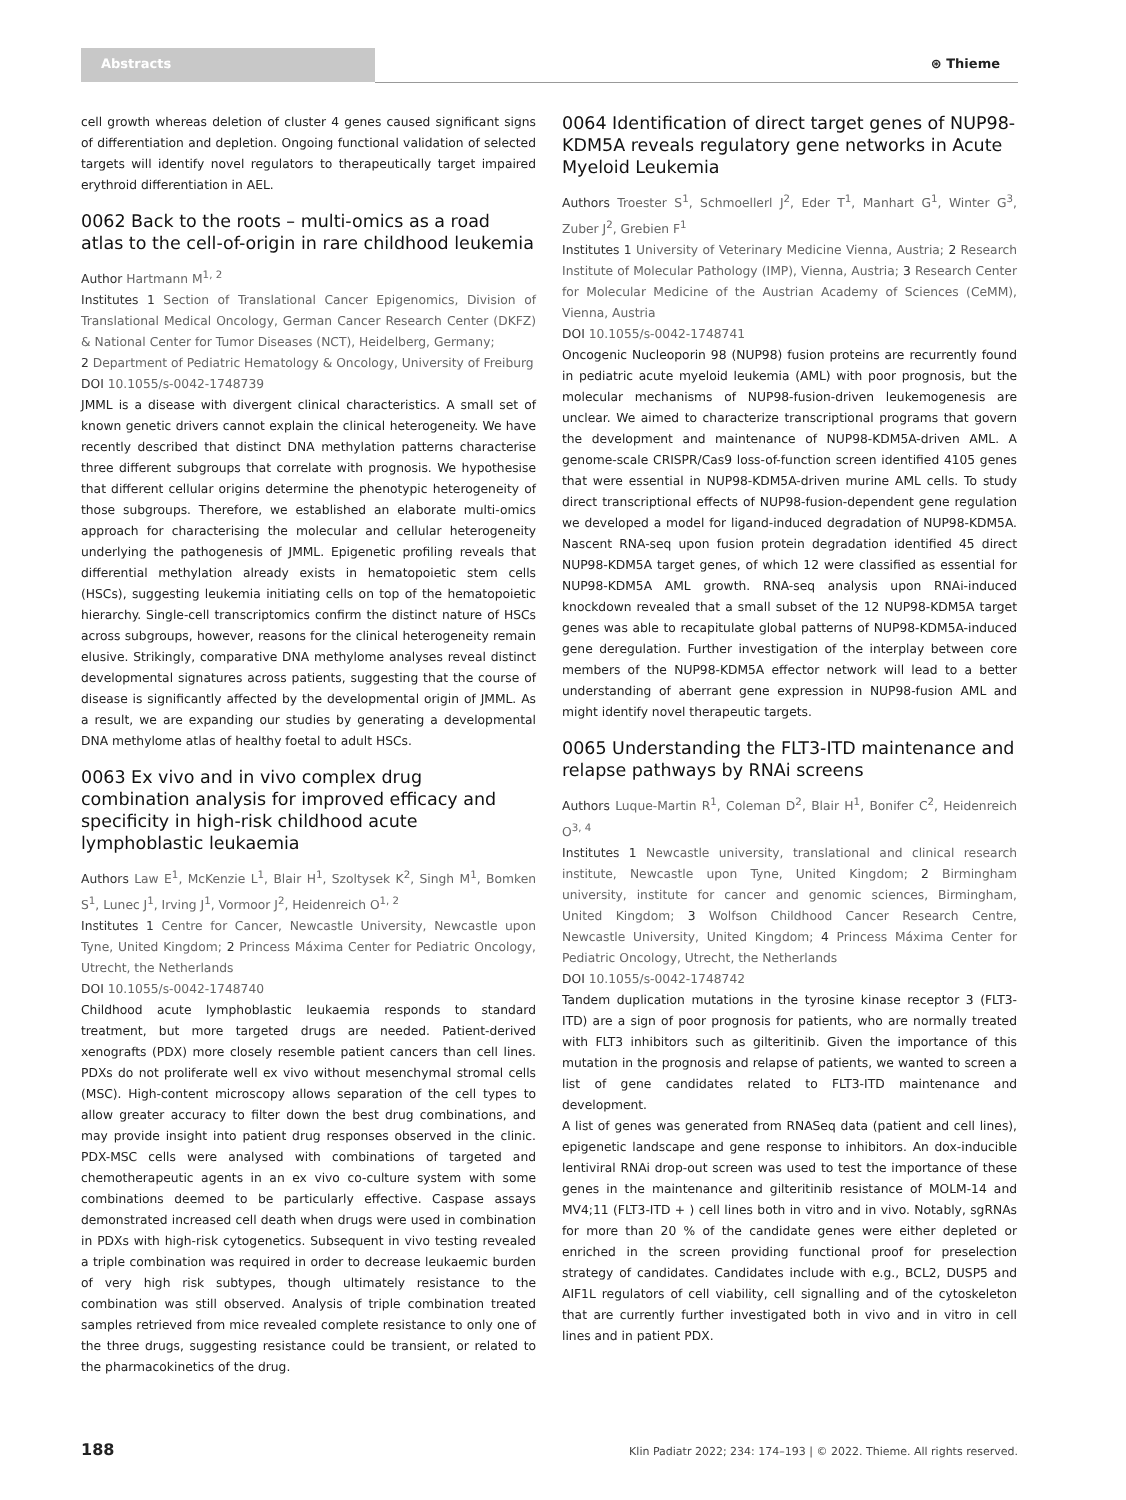Abstracts ⊛ Thieme
cell growth whereas deletion of cluster 4 genes caused significant signs of differentiation and depletion. Ongoing functional validation of selected targets will identify novel regulators to therapeutically target impaired erythroid differentiation in AEL.
0062 Back to the roots – multi-omics as a road atlas to the cell-of-origin in rare childhood leukemia
Author Hartmann M<sup>1, 2</sup>
Institutes 1 Section of Translational Cancer Epigenomics, Division of Translational Medical Oncology, German Cancer Research Center (DKFZ) & National Center for Tumor Diseases (NCT), Heidelberg, Germany;
2 Department of Pediatric Hematology & Oncology, University of Freiburg
DOI 10.1055/s-0042-1748739
JMML is a disease with divergent clinical characteristics. A small set of known genetic drivers cannot explain the clinical heterogeneity. We have recently described that distinct DNA methylation patterns characterise three different subgroups that correlate with prognosis. We hypothesise that different cellular origins determine the phenotypic heterogeneity of those subgroups. Therefore, we established an elaborate multi-omics approach for characterising the molecular and cellular heterogeneity underlying the pathogenesis of JMML. Epigenetic profiling reveals that differential methylation already exists in hematopoietic stem cells (HSCs), suggesting leukemia initiating cells on top of the hematopoietic hierarchy. Single-cell transcriptomics confirm the distinct nature of HSCs across subgroups, however, reasons for the clinical heterogeneity remain elusive. Strikingly, comparative DNA methylome analyses reveal distinct developmental signatures across patients, suggesting that the course of disease is significantly affected by the developmental origin of JMML. As a result, we are expanding our studies by generating a developmental DNA methylome atlas of healthy foetal to adult HSCs.
0063 Ex vivo and in vivo complex drug combination analysis for improved efficacy and specificity in high-risk childhood acute lymphoblastic leukaemia
Authors Law E<sup>1</sup>, McKenzie L<sup>1</sup>, Blair H<sup>1</sup>, Szoltysek K<sup>2</sup>, Singh M<sup>1</sup>, Bomken S<sup>1</sup>, Lunec J<sup>1</sup>, Irving J<sup>1</sup>, Vormoor J<sup>2</sup>, Heidenreich O<sup>1, 2</sup>
Institutes 1 Centre for Cancer, Newcastle University, Newcastle upon Tyne, United Kingdom; 2 Princess Máxima Center for Pediatric Oncology, Utrecht, the Netherlands
DOI 10.1055/s-0042-1748740
Childhood acute lymphoblastic leukaemia responds to standard treatment, but more targeted drugs are needed. Patient-derived xenografts (PDX) more closely resemble patient cancers than cell lines. PDXs do not proliferate well ex vivo without mesenchymal stromal cells (MSC). High-content microscopy allows separation of the cell types to allow greater accuracy to filter down the best drug combinations, and may provide insight into patient drug responses observed in the clinic. PDX-MSC cells were analysed with combinations of targeted and chemotherapeutic agents in an ex vivo co-culture system with some combinations deemed to be particularly effective. Caspase assays demonstrated increased cell death when drugs were used in combination in PDXs with high-risk cytogenetics. Subsequent in vivo testing revealed a triple combination was required in order to decrease leukaemic burden of very high risk subtypes, though ultimately resistance to the combination was still observed. Analysis of triple combination treated samples retrieved from mice revealed complete resistance to only one of the three drugs, suggesting resistance could be transient, or related to the pharmacokinetics of the drug.
0064 Identification of direct target genes of NUP98-KDM5A reveals regulatory gene networks in Acute Myeloid Leukemia
Authors Troester S<sup>1</sup>, Schmoellerl J<sup>2</sup>, Eder T<sup>1</sup>, Manhart G<sup>1</sup>, Winter G<sup>3</sup>, Zuber J<sup>2</sup>, Grebien F<sup>1</sup>
Institutes 1 University of Veterinary Medicine Vienna, Austria; 2 Research Institute of Molecular Pathology (IMP), Vienna, Austria; 3 Research Center for Molecular Medicine of the Austrian Academy of Sciences (CeMM), Vienna, Austria
DOI 10.1055/s-0042-1748741
Oncogenic Nucleoporin 98 (NUP98) fusion proteins are recurrently found in pediatric acute myeloid leukemia (AML) with poor prognosis, but the molecular mechanisms of NUP98-fusion-driven leukemogenesis are unclear. We aimed to characterize transcriptional programs that govern the development and maintenance of NUP98-KDM5A-driven AML. A genome-scale CRISPR/Cas9 loss-of-function screen identified 4105 genes that were essential in NUP98-KDM5A-driven murine AML cells. To study direct transcriptional effects of NUP98-fusion-dependent gene regulation we developed a model for ligand-induced degradation of NUP98-KDM5A. Nascent RNA-seq upon fusion protein degradation identified 45 direct NUP98-KDM5A target genes, of which 12 were classified as essential for NUP98-KDM5A AML growth. RNA-seq analysis upon RNAi-induced knockdown revealed that a small subset of the 12 NUP98-KDM5A target genes was able to recapitulate global patterns of NUP98-KDM5A-induced gene deregulation. Further investigation of the interplay between core members of the NUP98-KDM5A effector network will lead to a better understanding of aberrant gene expression in NUP98-fusion AML and might identify novel therapeutic targets.
0065 Understanding the FLT3-ITD maintenance and relapse pathways by RNAi screens
Authors Luque-Martin R<sup>1</sup>, Coleman D<sup>2</sup>, Blair H<sup>1</sup>, Bonifer C<sup>2</sup>, Heidenreich O<sup>3, 4</sup>
Institutes 1 Newcastle university, translational and clinical research institute, Newcastle upon Tyne, United Kingdom; 2 Birmingham university, institute for cancer and genomic sciences, Birmingham, United Kingdom; 3 Wolfson Childhood Cancer Research Centre, Newcastle University, United Kingdom; 4 Princess Máxima Center for Pediatric Oncology, Utrecht, the Netherlands
DOI 10.1055/s-0042-1748742
Tandem duplication mutations in the tyrosine kinase receptor 3 (FLT3-ITD) are a sign of poor prognosis for patients, who are normally treated with FLT3 inhibitors such as gilteritinib. Given the importance of this mutation in the prognosis and relapse of patients, we wanted to screen a list of gene candidates related to FLT3-ITD maintenance and development.
A list of genes was generated from RNASeq data (patient and cell lines), epigenetic landscape and gene response to inhibitors. An dox-inducible lentiviral RNAi drop-out screen was used to test the importance of these genes in the maintenance and gilteritinib resistance of MOLM-14 and MV4;11 (FLT3-ITD + ) cell lines both in vitro and in vivo. Notably, sgRNAs for more than 20 % of the candidate genes were either depleted or enriched in the screen providing functional proof for preselection strategy of candidates. Candidates include with e.g., BCL2, DUSP5 and AIF1L regulators of cell viability, cell signalling and of the cytoskeleton that are currently further investigated both in vivo and in vitro in cell lines and in patient PDX.
188 Klin Padiatr 2022; 234: 174–193 | © 2022. Thieme. All rights reserved.